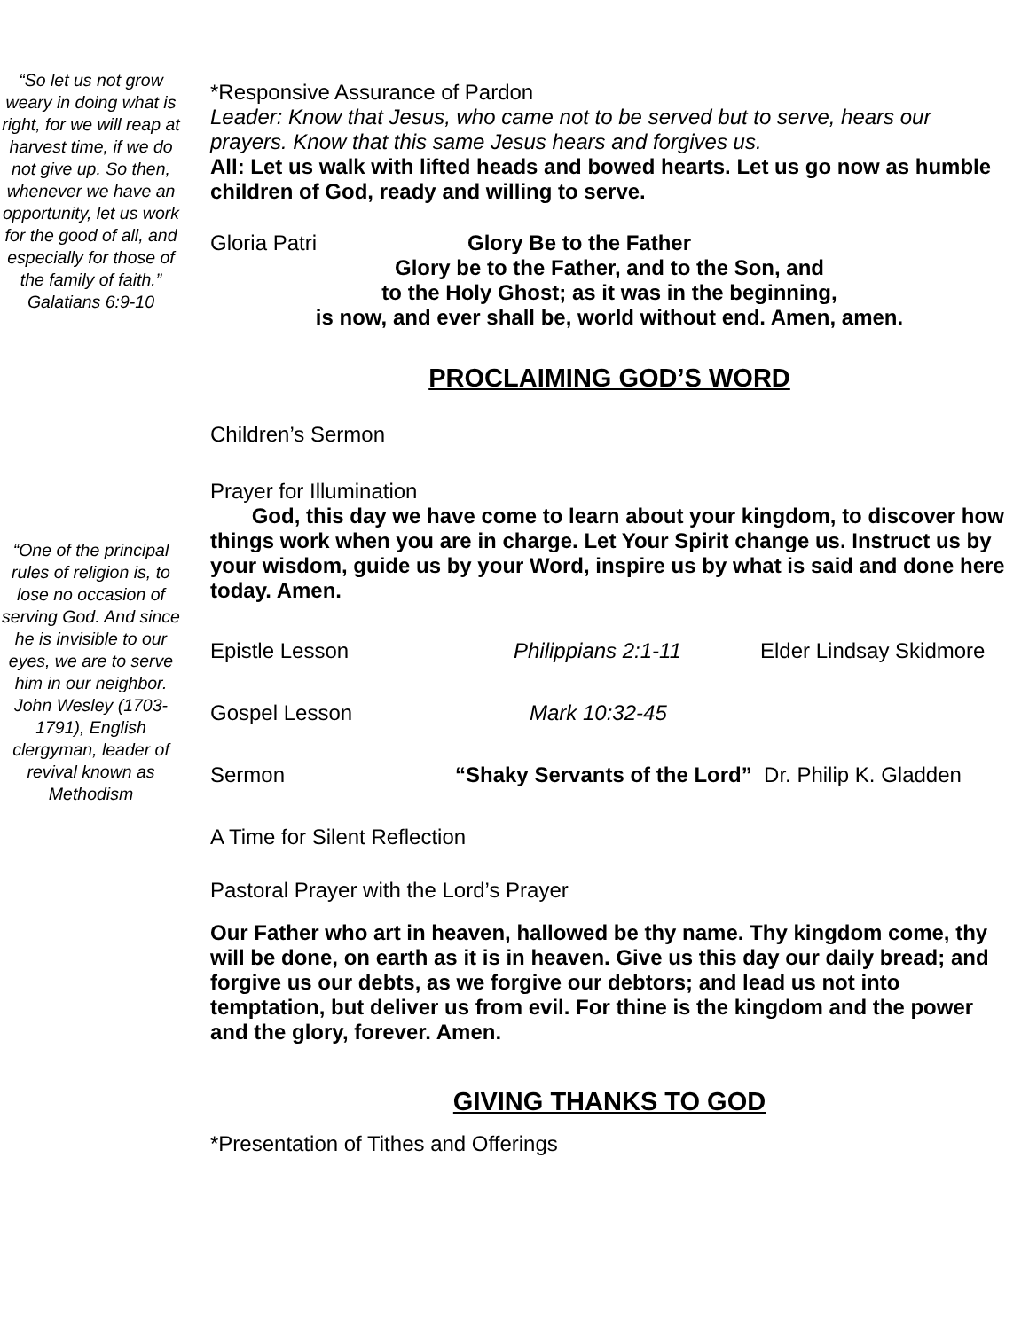“So let us not grow weary in doing what is right, for we will reap at harvest time, if we do not give up. So then, whenever we have an opportunity, let us work for the good of all, and especially for those of the family of faith.” Galatians 6:9-10
“One of the principal rules of religion is, to lose no occasion of serving God. And since he is invisible to our eyes, we are to serve him in our neighbor. John Wesley (1703-1791), English clergyman, leader of revival known as Methodism
*Responsive Assurance of Pardon
Leader: Know that Jesus, who came not to be served but to serve, hears our prayers. Know that this same Jesus hears and forgives us.
All: Let us walk with lifted heads and bowed hearts. Let us go now as humble children of God, ready and willing to serve.
Gloria Patri Glory Be to the Father
Glory be to the Father, and to the Son, and
to the Holy Ghost; as it was in the beginning,
is now, and ever shall be, world without end. Amen, amen.
PROCLAIMING GOD’S WORD
Children’s Sermon
Prayer for Illumination
God, this day we have come to learn about your kingdom, to discover how things work when you are in charge. Let Your Spirit change us. Instruct us by your wisdom, guide us by your Word, inspire us by what is said and done here today. Amen.
Epistle Lesson Philippians 2:1-11 Elder Lindsay Skidmore
Gospel Lesson Mark 10:32-45
Sermon “Shaky Servants of the Lord” Dr. Philip K. Gladden
A Time for Silent Reflection
Pastoral Prayer with the Lord’s Prayer
Our Father who art in heaven, hallowed be thy name. Thy kingdom come, thy will be done, on earth as it is in heaven. Give us this day our daily bread; and forgive us our debts, as we forgive our debtors; and lead us not into temptation, but deliver us from evil. For thine is the kingdom and the power and the glory, forever. Amen.
GIVING THANKS TO GOD
*Presentation of Tithes and Offerings